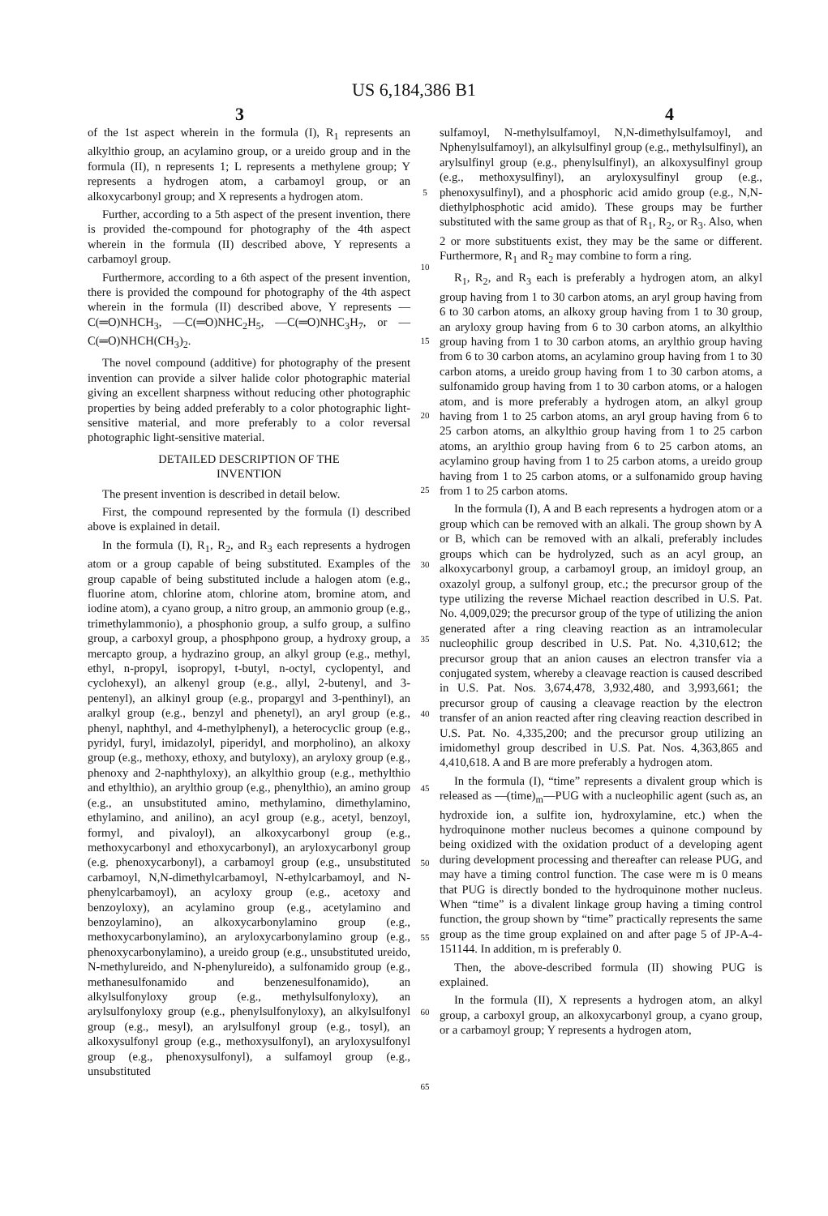US 6,184,386 B1
3 4
of the 1st aspect wherein in the formula (I), R<sub>1</sub> represents an alkylthio group, an acylamino group, or a ureido group and in the formula (II), n represents 1; L represents a methylene group; Y represents a hydrogen atom, a carbamoyl group, or an alkoxycarbonyl group; and X represents a hydrogen atom.
Further, according to a 5th aspect of the present invention, there is provided the-compound for photography of the 4th aspect wherein in the formula (II) described above, Y represents a carbamoyl group.
Furthermore, according to a 6th aspect of the present invention, there is provided the compound for photography of the 4th aspect wherein in the formula (II) described above, Y represents —C(═O)NHCH<sub>3</sub>, —C(═O)NHC<sub>2</sub>H<sub>5</sub>, —C(═O)NHC<sub>3</sub>H<sub>7</sub>, or —C(═O)NHCH(CH<sub>3</sub>)<sub>2</sub>.
The novel compound (additive) for photography of the present invention can provide a silver halide color photographic material giving an excellent sharpness without reducing other photographic properties by being added preferably to a color photographic light-sensitive material, and more preferably to a color reversal photographic light-sensitive material.
DETAILED DESCRIPTION OF THE
INVENTION
The present invention is described in detail below.
First, the compound represented by the formula (I) described above is explained in detail.
In the formula (I), R<sub>1</sub>, R<sub>2</sub>, and R<sub>3</sub> each represents a hydrogen atom or a group capable of being substituted. Examples of the group capable of being substituted include a halogen atom (e.g., fluorine atom, chlorine atom, chlorine atom, bromine atom, and iodine atom), a cyano group, a nitro group, an ammonio group (e.g., trimethylammonio), a phosphonio group, a sulfo group, a sulfino group, a carboxyl group, a phosphpono group, a hydroxy group, a mercapto group, a hydrazino group, an alkyl group (e.g., methyl, ethyl, n-propyl, isopropyl, t-butyl, n-octyl, cyclopentyl, and cyclohexyl), an alkenyl group (e.g., allyl, 2-butenyl, and 3-pentenyl), an alkinyl group (e.g., propargyl and 3-penthinyl), an aralkyl group (e.g., benzyl and phenetyl), an aryl group (e.g., phenyl, naphthyl, and 4-methylphenyl), a heterocyclic group (e.g., pyridyl, furyl, imidazolyl, piperidyl, and morpholino), an alkoxy group (e.g., methoxy, ethoxy, and butyloxy), an aryloxy group (e.g., phenoxy and 2-naphthyloxy), an alkylthio group (e.g., methylthio and ethylthio), an arylthio group (e.g., phenylthio), an amino group (e.g., an unsubstituted amino, methylamino, dimethylamino, ethylamino, and anilino), an acyl group (e.g., acetyl, benzoyl, formyl, and pivaloyl), an alkoxycarbonyl group (e.g., methoxycarbonyl and ethoxycarbonyl), an aryloxycarbonyl group (e.g. phenoxycarbonyl), a carbamoyl group (e.g., unsubstituted carbamoyl, N,N-dimethylcarbamoyl, N-ethylcarbamoyl, and N-phenylcarbamoyl), an acyloxy group (e.g., acetoxy and benzoyloxy), an acylamino group (e.g., acetylamino and benzoylamino), an alkoxycarbonylamino group (e.g., methoxycarbonylamino), an aryloxycarbonylamino group (e.g., phenoxycarbonylamino), a ureido group (e.g., unsubstituted ureido, N-methylureido, and N-phenylureido), a sulfonamido group (e.g., methanesulfonamido and benzenesulfonamido), an alkylsulfonyloxy group (e.g., methylsulfonyloxy), an arylsulfonyloxy group (e.g., phenylsulfonyloxy), an alkylsulfonyl group (e.g., mesyl), an arylsulfonyl group (e.g., tosyl), an alkoxysulfonyl group (e.g., methoxysulfonyl), an aryloxysulfonyl group (e.g., phenoxysulfonyl), a sulfamoyl group (e.g., unsubstituted
5
10
15
20
25
30
35
40
45
50
55
60
65
sulfamoyl, N-methylsulfamoyl, N,N-dimethylsulfamoyl, and Nphenylsulfamoyl), an alkylsulfinyl group (e.g., methylsulfinyl), an arylsulfinyl group (e.g., phenylsulfinyl), an alkoxysulfinyl group (e.g., methoxysulfinyl), an aryloxysulfinyl group (e.g., phenoxysulfinyl), and a phosphoric acid amido group (e.g., N,N-diethylphosphotic acid amido). These groups may be further substituted with the same group as that of R<sub>1</sub>, R<sub>2</sub>, or R<sub>3</sub>. Also, when 2 or more substituents exist, they may be the same or different. Furthermore, R<sub>1</sub> and R<sub>2</sub> may combine to form a ring.
R<sub>1</sub>, R<sub>2</sub>, and R<sub>3</sub> each is preferably a hydrogen atom, an alkyl group having from 1 to 30 carbon atoms, an aryl group having from 6 to 30 carbon atoms, an alkoxy group having from 1 to 30 group, an aryloxy group having from 6 to 30 carbon atoms, an alkylthio group having from 1 to 30 carbon atoms, an arylthio group having from 6 to 30 carbon atoms, an acylamino group having from 1 to 30 carbon atoms, a ureido group having from 1 to 30 carbon atoms, a sulfonamido group having from 1 to 30 carbon atoms, or a halogen atom, and is more preferably a hydrogen atom, an alkyl group having from 1 to 25 carbon atoms, an aryl group having from 6 to 25 carbon atoms, an alkylthio group having from 1 to 25 carbon atoms, an arylthio group having from 6 to 25 carbon atoms, an acylamino group having from 1 to 25 carbon atoms, a ureido group having from 1 to 25 carbon atoms, or a sulfonamido group having from 1 to 25 carbon atoms.
In the formula (I), A and B each represents a hydrogen atom or a group which can be removed with an alkali. The group shown by A or B, which can be removed with an alkali, preferably includes groups which can be hydrolyzed, such as an acyl group, an alkoxycarbonyl group, a carbamoyl group, an imidoyl group, an oxazolyl group, a sulfonyl group, etc.; the precursor group of the type utilizing the reverse Michael reaction described in U.S. Pat. No. 4,009,029; the precursor group of the type of utilizing the anion generated after a ring cleaving reaction as an intramolecular nucleophilic group described in U.S. Pat. No. 4,310,612; the precursor group that an anion causes an electron transfer via a conjugated system, whereby a cleavage reaction is caused described in U.S. Pat. Nos. 3,674,478, 3,932,480, and 3,993,661; the precursor group of causing a cleavage reaction by the electron transfer of an anion reacted after ring cleaving reaction described in U.S. Pat. No. 4,335,200; and the precursor group utilizing an imidomethyl group described in U.S. Pat. Nos. 4,363,865 and 4,410,618. A and B are more preferably a hydrogen atom.
In the formula (I), “time” represents a divalent group which is released as —(time)<sub>m</sub>—PUG with a nucleophilic agent (such as, an hydroxide ion, a sulfite ion, hydroxylamine, etc.) when the hydroquinone mother nucleus becomes a quinone compound by being oxidized with the oxidation product of a developing agent during development processing and thereafter can release PUG, and may have a timing control function. The case were m is 0 means that PUG is directly bonded to the hydroquinone mother nucleus. When “time” is a divalent linkage group having a timing control function, the group shown by “time” practically represents the same group as the time group explained on and after page 5 of JP-A-4-151144. In addition, m is preferably 0.
Then, the above-described formula (II) showing PUG is explained.
In the formula (II), X represents a hydrogen atom, an alkyl group, a carboxyl group, an alkoxycarbonyl group, a cyano group, or a carbamoyl group; Y represents a hydrogen atom,